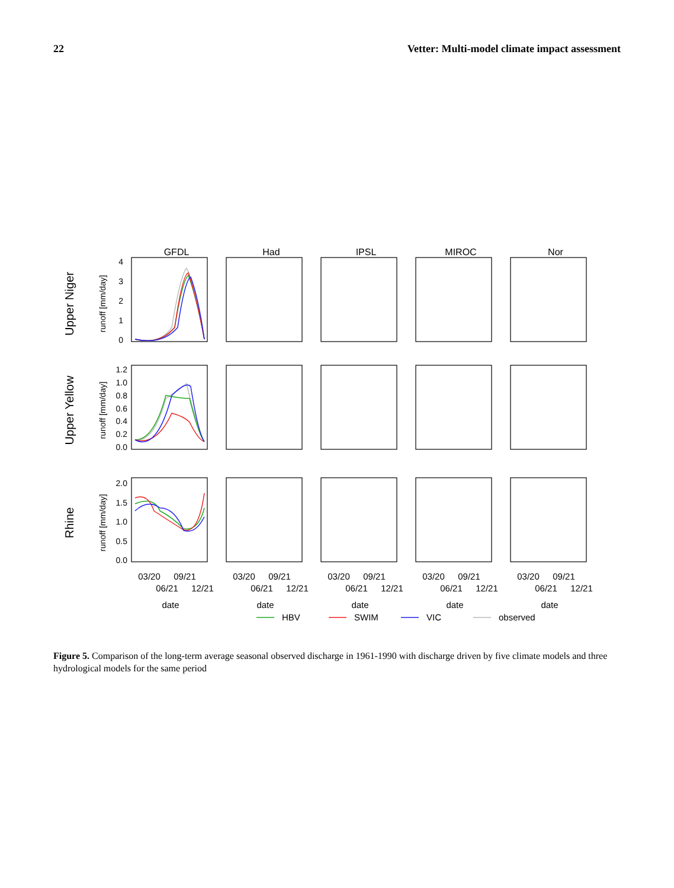22 Vetter: Multi-model climate impact assessment
GFDL
Had
IPSL
MIROC
Nor
Upper Niger
Upper Yellow
Rhine
runoff [mm/day]
runoff [mm/day]
runoff [mm/day]
4
3
2
1
0
1.2
1.0
0.8
0.6
0.4
0.2
0.0
2.0
1.5
1.0
0.5
0.0
03/20
09/21
06/21
12/21
date
03/20
09/21
06/21
12/21
date
03/20
09/21
06/21
12/21
date
03/20
09/21
06/21
12/21
date
03/20
09/21
06/21
12/21
date
HBV
SWIM
VIC
observed
Figure 5. Comparison of the long-term average seasonal observed discharge in 1961-1990 with discharge driven by five climate models and three hydrological models for the same period